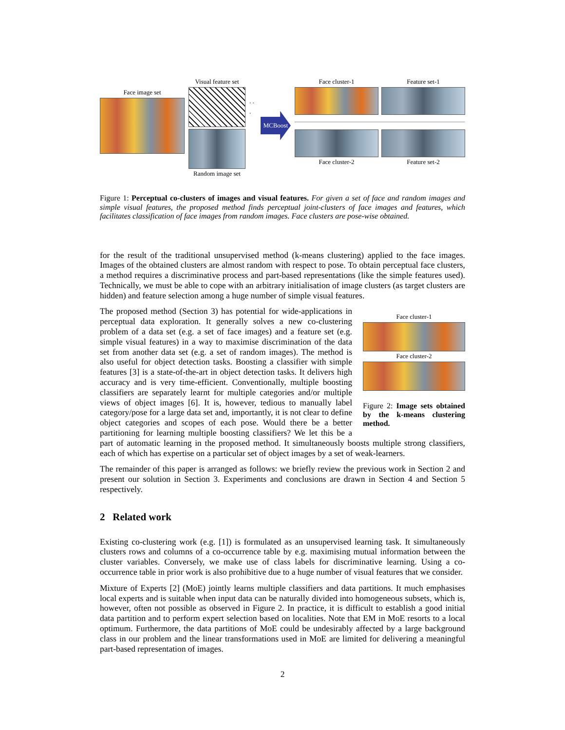Face image set
Visual feature set
Random image set
. . .
MCBoost
Face cluster-1 Feature set-1
Face cluster-2 Feature set-2
Figure 1: Perceptual co-clusters of images and visual features. For given a set of face and random images and simple visual features, the proposed method finds perceptual joint-clusters of face images and features, which facilitates classification of face images from random images. Face clusters are pose-wise obtained.
for the result of the traditional unsupervised method (k-means clustering) applied to the face images. Images of the obtained clusters are almost random with respect to pose. To obtain perceptual face clusters, a method requires a discriminative process and part-based representations (like the simple features used). Technically, we must be able to cope with an arbitrary initialisation of image clusters (as target clusters are hidden) and feature selection among a huge number of simple visual features.
Face cluster-1
Face cluster-2
Figure 2: Image sets obtained by the k-means clustering method.
The proposed method (Section 3) has potential for wide-applications in perceptual data exploration. It generally solves a new co-clustering problem of a data set (e.g. a set of face images) and a feature set (e.g. simple visual features) in a way to maximise discrimination of the data set from another data set (e.g. a set of random images). The method is also useful for object detection tasks. Boosting a classifier with simple features [3] is a state-of-the-art in object detection tasks. It delivers high accuracy and is very time-efficient. Conventionally, multiple boosting classifiers are separately learnt for multiple categories and/or multiple views of object images [6]. It is, however, tedious to manually label category/pose for a large data set and, importantly, it is not clear to define object categories and scopes of each pose. Would there be a better partitioning for learning multiple boosting classifiers? We let this be a part of automatic learning in the proposed method. It simultaneously boosts multiple strong classifiers, each of which has expertise on a particular set of object images by a set of weak-learners.
The remainder of this paper is arranged as follows: we briefly review the previous work in Section 2 and present our solution in Section 3. Experiments and conclusions are drawn in Section 4 and Section 5 respectively.
2 Related work
Existing co-clustering work (e.g. [1]) is formulated as an unsupervised learning task. It simultaneously clusters rows and columns of a co-occurrence table by e.g. maximising mutual information between the cluster variables. Conversely, we make use of class labels for discriminative learning. Using a co-occurrence table in prior work is also prohibitive due to a huge number of visual features that we consider.
Mixture of Experts [2] (MoE) jointly learns multiple classifiers and data partitions. It much emphasises local experts and is suitable when input data can be naturally divided into homogeneous subsets, which is, however, often not possible as observed in Figure 2. In practice, it is difficult to establish a good initial data partition and to perform expert selection based on localities. Note that EM in MoE resorts to a local optimum. Furthermore, the data partitions of MoE could be undesirably affected by a large background class in our problem and the linear transformations used in MoE are limited for delivering a meaningful part-based representation of images.
2